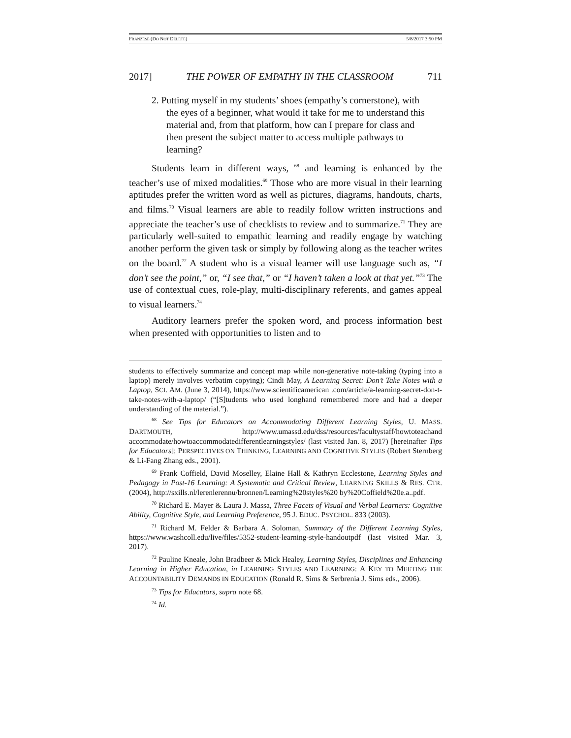FRANZESE (DO NOT DELETE) 5/8/2017 3:50 PM
2017] THE POWER OF EMPATHY IN THE CLASSROOM 711
2. Putting myself in my students’ shoes (empathy’s cornerstone), with the eyes of a beginner, what would it take for me to understand this material and, from that platform, how can I prepare for class and then present the subject matter to access multiple pathways to learning?
Students learn in different ways, <sup>68</sup> and learning is enhanced by the teacher’s use of mixed modalities.<sup>69</sup> Those who are more visual in their learning aptitudes prefer the written word as well as pictures, diagrams, handouts, charts, and films.<sup>70</sup> Visual learners are able to readily follow written instructions and appreciate the teacher’s use of checklists to review and to summarize.<sup>71</sup> They are particularly well-suited to empathic learning and readily engage by watching another perform the given task or simply by following along as the teacher writes on the board.<sup>72</sup> A student who is a visual learner will use language such as, “I don’t see the point,” or, “I see that,” or “I haven’t taken a look at that yet.”<sup>73</sup> The use of contextual cues, role-play, multi-disciplinary referents, and games appeal to visual learners.<sup>74</sup>
Auditory learners prefer the spoken word, and process information best when presented with opportunities to listen and to
students to effectively summarize and concept map while non-generative note-taking (typing into a laptop) merely involves verbatim copying); Cindi May, A Learning Secret: Don’t Take Notes with a Laptop, SCI. AM. (June 3, 2014), https://www.scientificamerican .com/article/a-learning-secret-don-t-take-notes-with-a-laptop/ (“[S]tudents who used longhand remembered more and had a deeper understanding of the material.”).
<sup>68</sup> See Tips for Educators on Accommodating Different Learning Styles, U. MASS. DARTMOUTH, http://www.umassd.edu/dss/resources/facultystaff/howtoteachand accommodate/howtoaccommodatedifferentlearningstyles/ (last visited Jan. 8, 2017) [hereinafter Tips for Educators]; PERSPECTIVES ON THINKING, LEARNING AND COGNITIVE STYLES (Robert Sternberg & Li-Fang Zhang eds., 2001).
<sup>69</sup> Frank Coffield, David Moselley, Elaine Hall & Kathryn Ecclestone, Learning Styles and Pedagogy in Post-16 Learning: A Systematic and Critical Review, LEARNING SKILLS & RES. CTR. (2004), http://sxills.nl/lerenlerennu/bronnen/Learning%20styles%20 by%20Coffield%20e.a..pdf.
<sup>70</sup> Richard E. Mayer & Laura J. Massa, Three Facets of Visual and Verbal Learners: Cognitive Ability, Cognitive Style, and Learning Preference, 95 J. EDUC. PSYCHOL. 833 (2003).
<sup>71</sup> Richard M. Felder & Barbara A. Soloman, Summary of the Different Learning Styles, https://www.washcoll.edu/live/files/5352-student-learning-style-handoutpdf (last visited Mar. 3, 2017).
<sup>72</sup> Pauline Kneale, John Bradbeer & Mick Healey, Learning Styles, Disciplines and Enhancing Learning in Higher Education, in LEARNING STYLES AND LEARNING: A KEY TO MEETING THE ACCOUNTABILITY DEMANDS IN EDUCATION (Ronald R. Sims & Serbrenia J. Sims eds., 2006).
<sup>73</sup> Tips for Educators, supra note 68.
<sup>74</sup> Id.